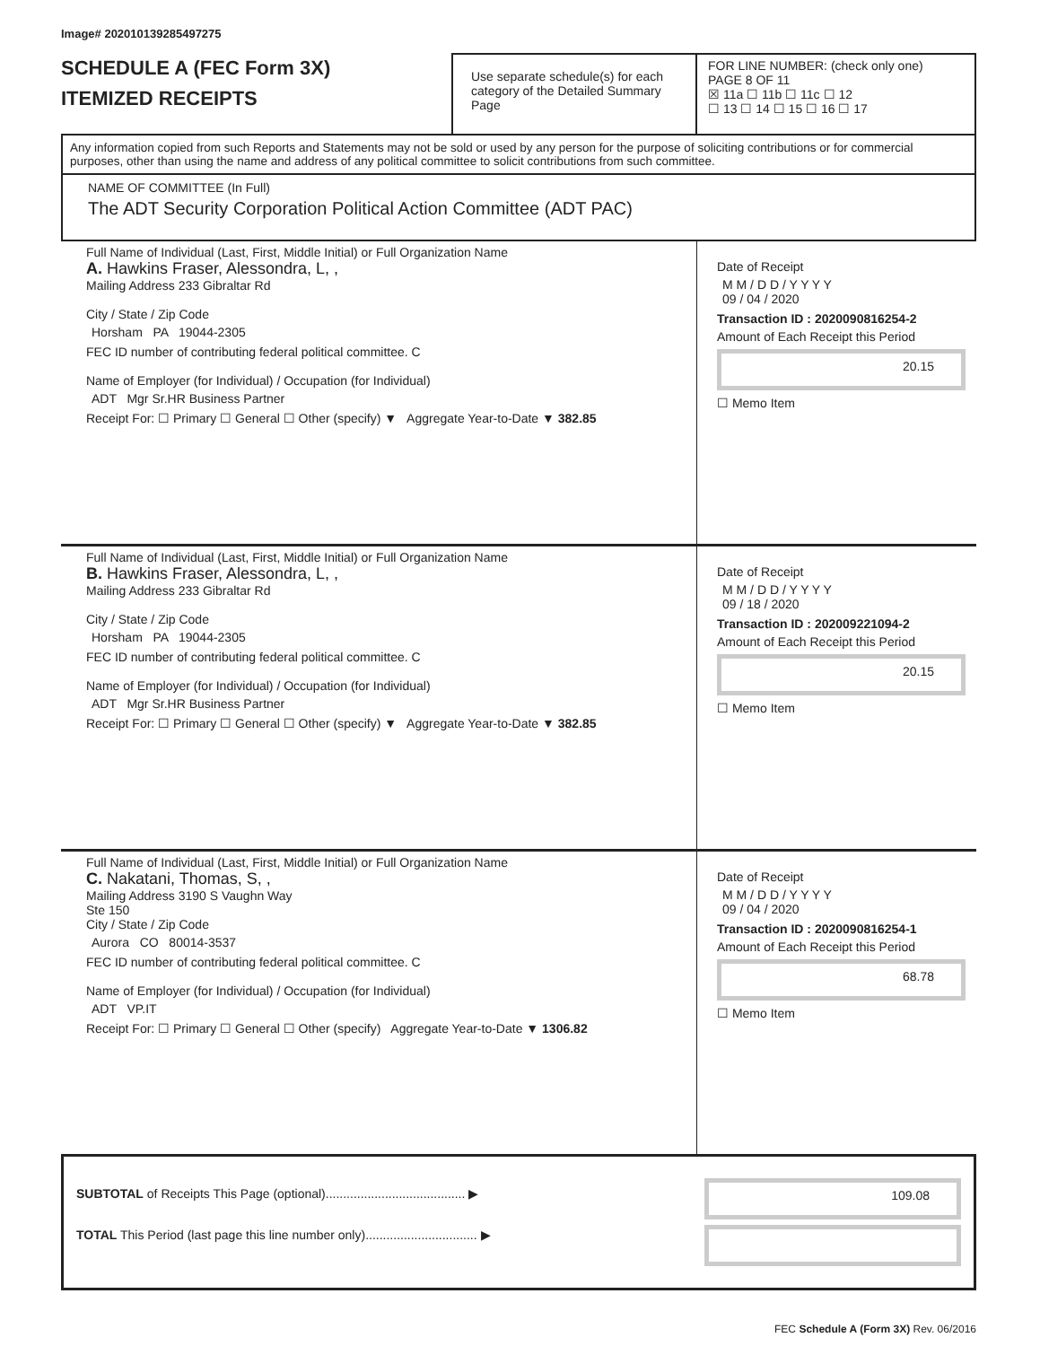Image# 202010139285497275
SCHEDULE A (FEC Form 3X)
ITEMIZED RECEIPTS
Use separate schedule(s) for each category of the Detailed Summary Page
FOR LINE NUMBER: (check only one) PAGE 8 OF 11
☒ 11a ☐ 11b ☐ 11c ☐ 12
☐ 13 ☐ 14 ☐ 15 ☐ 16 ☐ 17
Any information copied from such Reports and Statements may not be sold or used by any person for the purpose of soliciting contributions or for commercial purposes, other than using the name and address of any political committee to solicit contributions from such committee.
NAME OF COMMITTEE (In Full)
The ADT Security Corporation Political Action Committee (ADT PAC)
Full Name of Individual (Last, First, Middle Initial) or Full Organization Name
A. Hawkins Fraser, Alessondra, L, ,
Mailing Address 233 Gibraltar Rd
City / State / Zip Code
Horsham PA 19044-2305
FEC ID number of contributing federal political committee. C
Name of Employer (for Individual) / Occupation (for Individual)
ADT Mgr Sr.HR Business Partner
Receipt For: ☐ Primary ☐ General ☐ Other (specify) ▼ Aggregate Year-to-Date ▼ 382.85
Date of Receipt
M M / D D / Y Y Y Y
09 / 04 / 2020
Transaction ID : 2020090816254-2
Amount of Each Receipt this Period
20.15
☐ Memo Item
Full Name of Individual (Last, First, Middle Initial) or Full Organization Name
B. Hawkins Fraser, Alessondra, L, ,
Mailing Address 233 Gibraltar Rd
City / State / Zip Code
Horsham PA 19044-2305
FEC ID number of contributing federal political committee. C
Name of Employer (for Individual) / Occupation (for Individual)
ADT Mgr Sr.HR Business Partner
Receipt For: ☐ Primary ☐ General ☐ Other (specify) ▼ Aggregate Year-to-Date ▼ 382.85
Date of Receipt
M M / D D / Y Y Y Y
09 / 18 / 2020
Transaction ID : 202009221094-2
Amount of Each Receipt this Period
20.15
☐ Memo Item
Full Name of Individual (Last, First, Middle Initial) or Full Organization Name
C. Nakatani, Thomas, S, ,
Mailing Address 3190 S Vaughn Way
Ste 150
City / State / Zip Code
Aurora CO 80014-3537
FEC ID number of contributing federal political committee. C
Name of Employer (for Individual) / Occupation (for Individual)
ADT VP.IT
Receipt For: ☐ Primary ☐ General ☐ Other (specify) Aggregate Year-to-Date ▼ 1306.82
Date of Receipt
M M / D D / Y Y Y Y
09 / 04 / 2020
Transaction ID : 2020090816254-1
Amount of Each Receipt this Period
68.78
☐ Memo Item
SUBTOTAL of Receipts This Page (optional)........................................ ▶
TOTAL This Period (last page this line number only)................................ ▶
109.08
FEC Schedule A (Form 3X) Rev. 06/2016